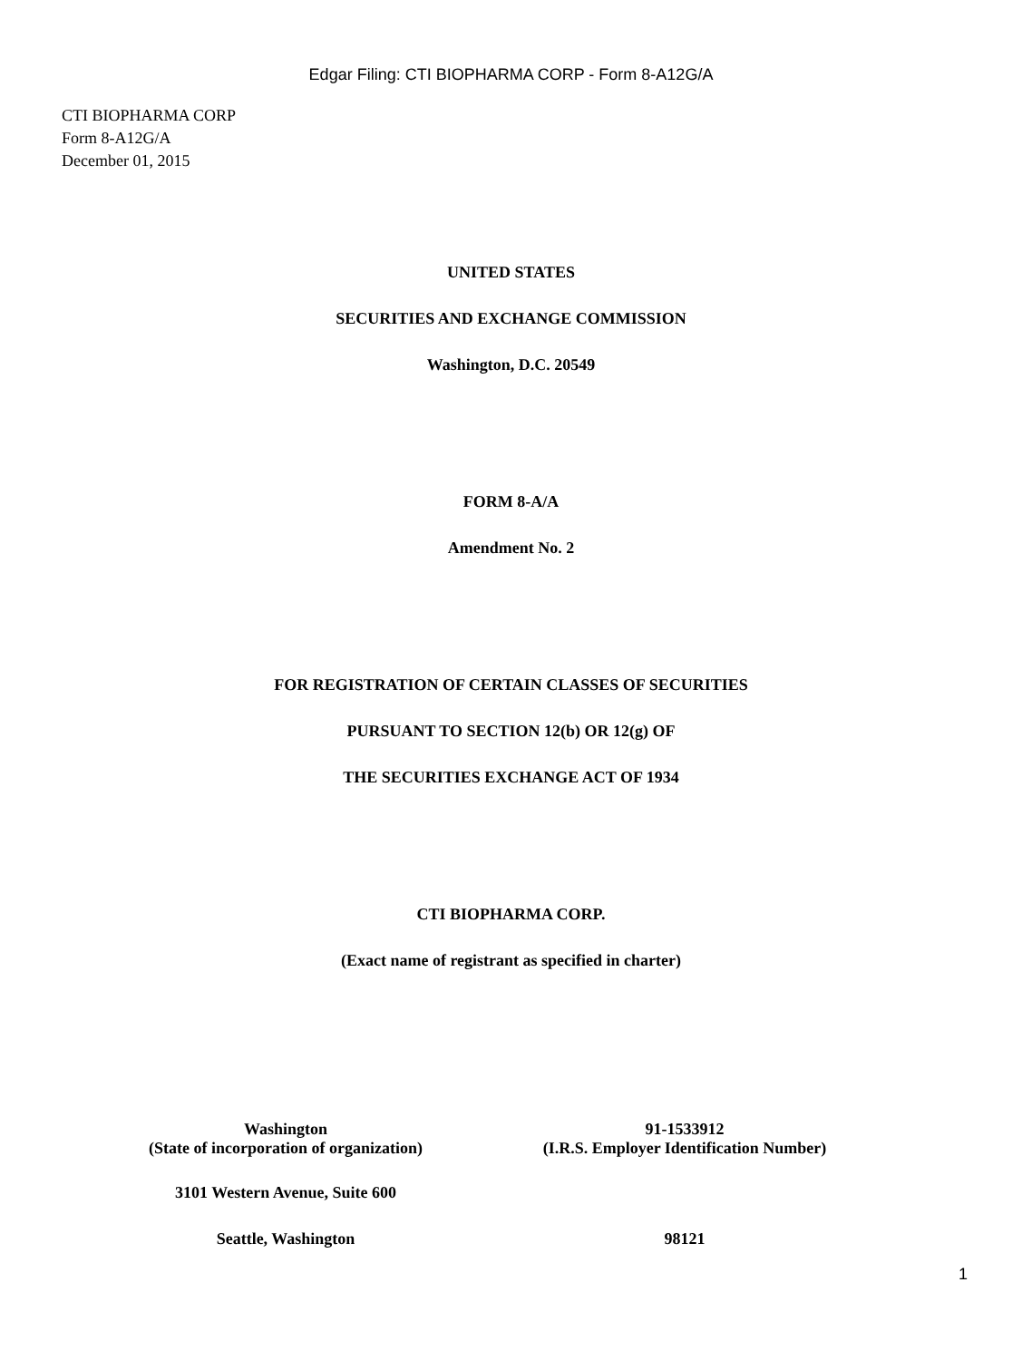Edgar Filing: CTI BIOPHARMA CORP - Form 8-A12G/A
CTI BIOPHARMA CORP
Form 8-A12G/A
December 01, 2015
UNITED STATES
SECURITIES AND EXCHANGE COMMISSION
Washington, D.C. 20549
FORM 8-A/A
Amendment No. 2
FOR REGISTRATION OF CERTAIN CLASSES OF SECURITIES
PURSUANT TO SECTION 12(b) OR 12(g) OF
THE SECURITIES EXCHANGE ACT OF 1934
CTI BIOPHARMA CORP.
(Exact name of registrant as specified in charter)
| Washington (State of incorporation of organization) | 91-1533912 (I.R.S. Employer Identification Number) |
| 3101 Western Avenue, Suite 600 | |
| Seattle, Washington | 98121 |
1